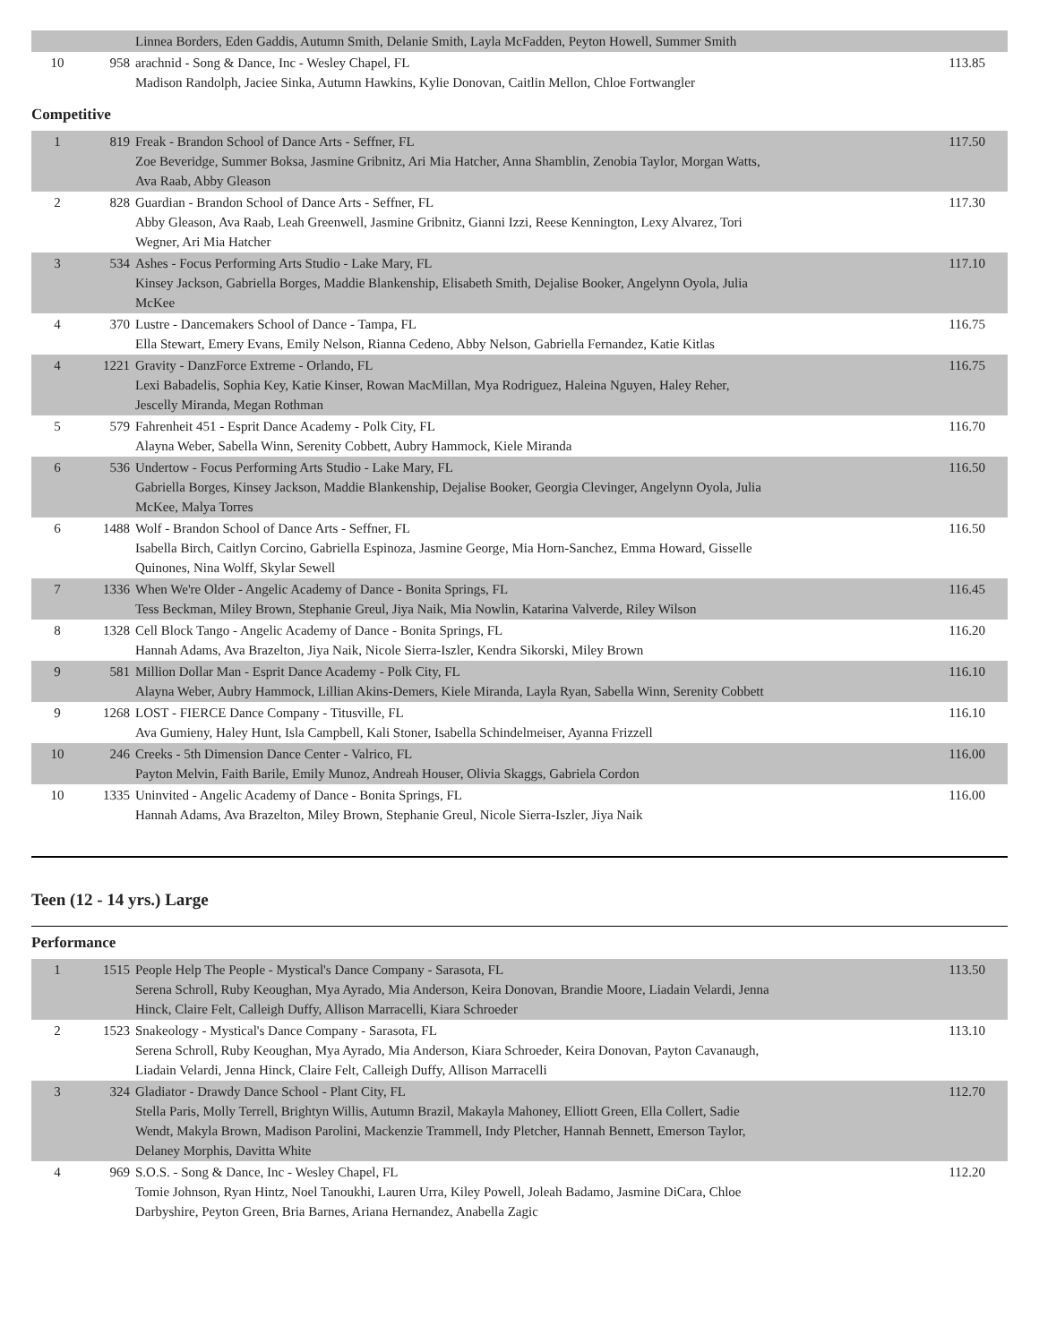| | | Linnea Borders, Eden Gaddis, Autumn Smith, Delanie Smith, Layla McFadden, Peyton Howell, Summer Smith | | |
| 10 | 958 | arachnid - Song & Dance, Inc - Wesley Chapel, FL Madison Randolph, Jaciee Sinka, Autumn Hawkins, Kylie Donovan, Caitlin Mellon, Chloe Fortwangler | | 113.85 |
Competitive
| 1 | 819 | Freak - Brandon School of Dance Arts - Seffner, FL Zoe Beveridge, Summer Boksa, Jasmine Gribnitz, Ari Mia Hatcher, Anna Shamblin, Zenobia Taylor, Morgan Watts, Ava Raab, Abby Gleason | | 117.50 |
| 2 | 828 | Guardian - Brandon School of Dance Arts - Seffner, FL Abby Gleason, Ava Raab, Leah Greenwell, Jasmine Gribnitz, Gianni Izzi, Reese Kennington, Lexy Alvarez, Tori Wegner, Ari Mia Hatcher | | 117.30 |
| 3 | 534 | Ashes - Focus Performing Arts Studio - Lake Mary, FL Kinsey Jackson, Gabriella Borges, Maddie Blankenship, Elisabeth Smith, Dejalise Booker, Angelynn Oyola, Julia McKee | | 117.10 |
| 4 | 370 | Lustre - Dancemakers School of Dance - Tampa, FL Ella Stewart, Emery Evans, Emily Nelson, Rianna Cedeno, Abby Nelson, Gabriella Fernandez, Katie Kitlas | | 116.75 |
| 4 | 1221 | Gravity - DanzForce Extreme - Orlando, FL Lexi Babadelis, Sophia Key, Katie Kinser, Rowan MacMillan, Mya Rodriguez, Haleina Nguyen, Haley Reher, Jescelly Miranda, Megan Rothman | | 116.75 |
| 5 | 579 | Fahrenheit 451 - Esprit Dance Academy - Polk City, FL Alayna Weber, Sabella Winn, Serenity Cobbett, Aubry Hammock, Kiele Miranda | | 116.70 |
| 6 | 536 | Undertow - Focus Performing Arts Studio - Lake Mary, FL Gabriella Borges, Kinsey Jackson, Maddie Blankenship, Dejalise Booker, Georgia Clevinger, Angelynn Oyola, Julia McKee, Malya Torres | | 116.50 |
| 6 | 1488 | Wolf - Brandon School of Dance Arts - Seffner, FL Isabella Birch, Caitlyn Corcino, Gabriella Espinoza, Jasmine George, Mia Horn-Sanchez, Emma Howard, Gisselle Quinones, Nina Wolff, Skylar Sewell | | 116.50 |
| 7 | 1336 | When We're Older - Angelic Academy of Dance - Bonita Springs, FL Tess Beckman, Miley Brown, Stephanie Greul, Jiya Naik, Mia Nowlin, Katarina Valverde, Riley Wilson | | 116.45 |
| 8 | 1328 | Cell Block Tango - Angelic Academy of Dance - Bonita Springs, FL Hannah Adams, Ava Brazelton, Jiya Naik, Nicole Sierra-Iszler, Kendra Sikorski, Miley Brown | | 116.20 |
| 9 | 581 | Million Dollar Man - Esprit Dance Academy - Polk City, FL Alayna Weber, Aubry Hammock, Lillian Akins-Demers, Kiele Miranda, Layla Ryan, Sabella Winn, Serenity Cobbett | | 116.10 |
| 9 | 1268 | LOST - FIERCE Dance Company - Titusville, FL Ava Gumieny, Haley Hunt, Isla Campbell, Kali Stoner, Isabella Schindelmeiser, Ayanna Frizzell | | 116.10 |
| 10 | 246 | Creeks - 5th Dimension Dance Center - Valrico, FL Payton Melvin, Faith Barile, Emily Munoz, Andreah Houser, Olivia Skaggs, Gabriela Cordon | | 116.00 |
| 10 | 1335 | Uninvited - Angelic Academy of Dance - Bonita Springs, FL Hannah Adams, Ava Brazelton, Miley Brown, Stephanie Greul, Nicole Sierra-Iszler, Jiya Naik | | 116.00 |
Teen (12 - 14 yrs.) Large
Performance
| 1 | 1515 | People Help The People - Mystical's Dance Company - Sarasota, FL Serena Schroll, Ruby Keoughan, Mya Ayrado, Mia Anderson, Keira Donovan, Brandie Moore, Liadain Velardi, Jenna Hinck, Claire Felt, Calleigh Duffy, Allison Marracelli, Kiara Schroeder | | 113.50 |
| 2 | 1523 | Snakeology - Mystical's Dance Company - Sarasota, FL Serena Schroll, Ruby Keoughan, Mya Ayrado, Mia Anderson, Kiara Schroeder, Keira Donovan, Payton Cavanaugh, Liadain Velardi, Jenna Hinck, Claire Felt, Calleigh Duffy, Allison Marracelli | | 113.10 |
| 3 | 324 | Gladiator - Drawdy Dance School - Plant City, FL Stella Paris, Molly Terrell, Brightyn Willis, Autumn Brazil, Makayla Mahoney, Elliott Green, Ella Collert, Sadie Wendt, Makyla Brown, Madison Parolini, Mackenzie Trammell, Indy Pletcher, Hannah Bennett, Emerson Taylor, Delaney Morphis, Davitta White | | 112.70 |
| 4 | 969 | S.O.S. - Song & Dance, Inc - Wesley Chapel, FL Tomie Johnson, Ryan Hintz, Noel Tanoukhi, Lauren Urra, Kiley Powell, Joleah Badamo, Jasmine DiCara, Chloe Darbyshire, Peyton Green, Bria Barnes, Ariana Hernandez, Anabella Zagic | | 112.20 |